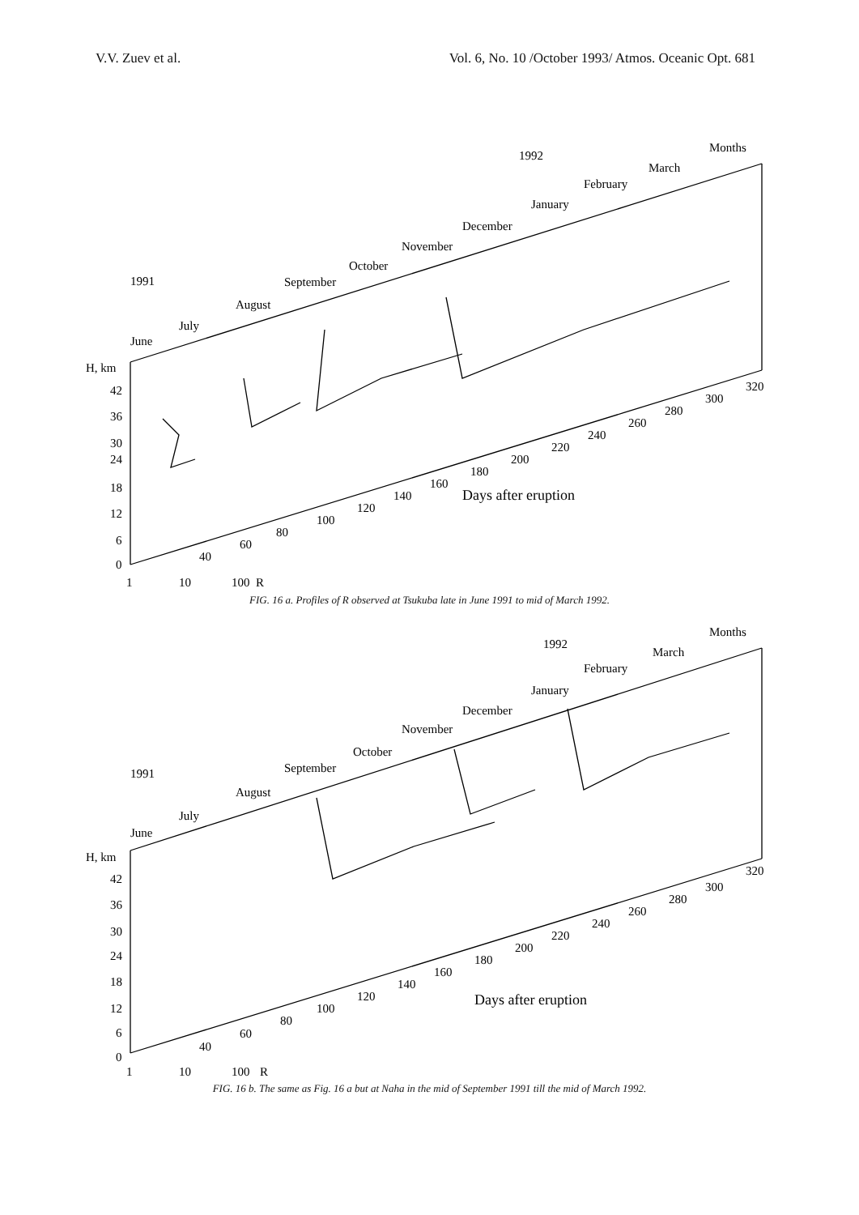V.V. Zuev et al. Vol. 6, No. 10 /October 1993/ Atmos. Oceanic Opt. 681
1992
Months
March
February
January
December
November
October
September
1991
August
July
June
H, km
42
36
30
24
18
12
6
0
1
10
100
R
40
60
80
100
120
140
160
180
200
220
240
260
280
300
320
Days after eruption
FIG. 16 a. Profiles of R observed at Tsukuba late in June 1991 to mid of March 1992.
1992
Months
March
February
January
December
November
October
September
1991
August
July
June
H, km
42
36
30
24
18
12
6
0
1
10
100
R
40
60
80
100
120
140
160
180
200
220
240
260
280
300
320
Days after eruption
FIG. 16 b. The same as Fig. 16 a but at Naha in the mid of September 1991 till the mid of March 1992.